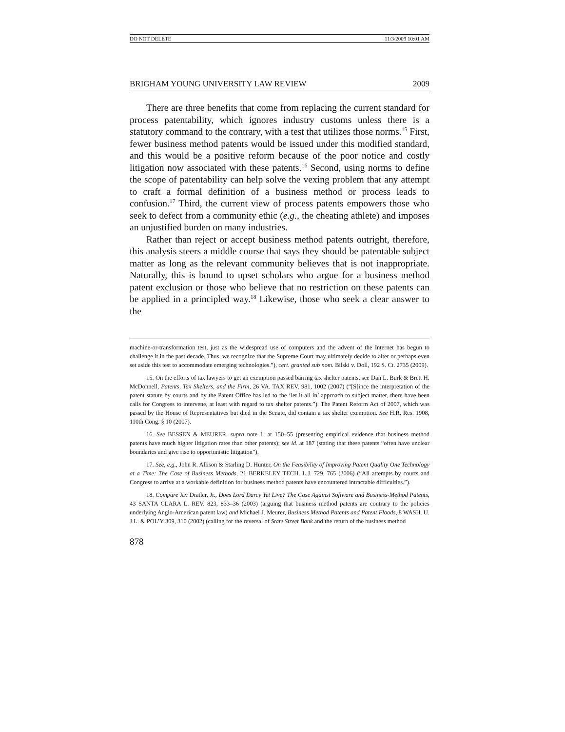DO NOT DELETE 11/3/2009 10:01 AM
BRIGHAM YOUNG UNIVERSITY LAW REVIEW 2009
There are three benefits that come from replacing the current standard for process patentability, which ignores industry customs unless there is a statutory command to the contrary, with a test that utilizes those norms.<sup>15</sup> First, fewer business method patents would be issued under this modified standard, and this would be a positive reform because of the poor notice and costly litigation now associated with these patents.<sup>16</sup> Second, using norms to define the scope of patentability can help solve the vexing problem that any attempt to craft a formal definition of a business method or process leads to confusion.<sup>17</sup> Third, the current view of process patents empowers those who seek to defect from a community ethic (e.g., the cheating athlete) and imposes an unjustified burden on many industries.
Rather than reject or accept business method patents outright, therefore, this analysis steers a middle course that says they should be patentable subject matter as long as the relevant community believes that is not inappropriate. Naturally, this is bound to upset scholars who argue for a business method patent exclusion or those who believe that no restriction on these patents can be applied in a principled way.<sup>18</sup> Likewise, those who seek a clear answer to the
machine-or-transformation test, just as the widespread use of computers and the advent of the Internet has begun to challenge it in the past decade. Thus, we recognize that the Supreme Court may ultimately decide to alter or perhaps even set aside this test to accommodate emerging technologies.”), cert. granted sub nom. Bilski v. Doll, 192 S. Ct. 2735 (2009).
15. On the efforts of tax lawyers to get an exemption passed barring tax shelter patents, see Dan L. Burk & Brett H. McDonnell, Patents, Tax Shelters, and the Firm, 26 VA. TAX REV. 981, 1002 (2007) (“[S]ince the interpretation of the patent statute by courts and by the Patent Office has led to the ‘let it all in’ approach to subject matter, there have been calls for Congress to intervene, at least with regard to tax shelter patents.”). The Patent Reform Act of 2007, which was passed by the House of Representatives but died in the Senate, did contain a tax shelter exemption. See H.R. Res. 1908, 110th Cong. § 10 (2007).
16. See BESSEN & MEURER, supra note 1, at 150–55 (presenting empirical evidence that business method patents have much higher litigation rates than other patents); see id. at 187 (stating that these patents “often have unclear boundaries and give rise to opportunistic litigation”).
17. See, e.g., John R. Allison & Starling D. Hunter, On the Feasibility of Improving Patent Quality One Technology at a Time: The Case of Business Methods, 21 BERKELEY TECH. L.J. 729, 765 (2006) (“All attempts by courts and Congress to arrive at a workable definition for business method patents have encountered intractable difficulties.”).
18. Compare Jay Dratler, Jr., Does Lord Darcy Yet Live? The Case Against Software and Business-Method Patents, 43 SANTA CLARA L. REV. 823, 833–36 (2003) (arguing that business method patents are contrary to the policies underlying Anglo-American patent law) and Michael J. Meurer, Business Method Patents and Patent Floods, 8 WASH. U. J.L. & POL’Y 309, 310 (2002) (calling for the reversal of State Street Bank and the return of the business method
878